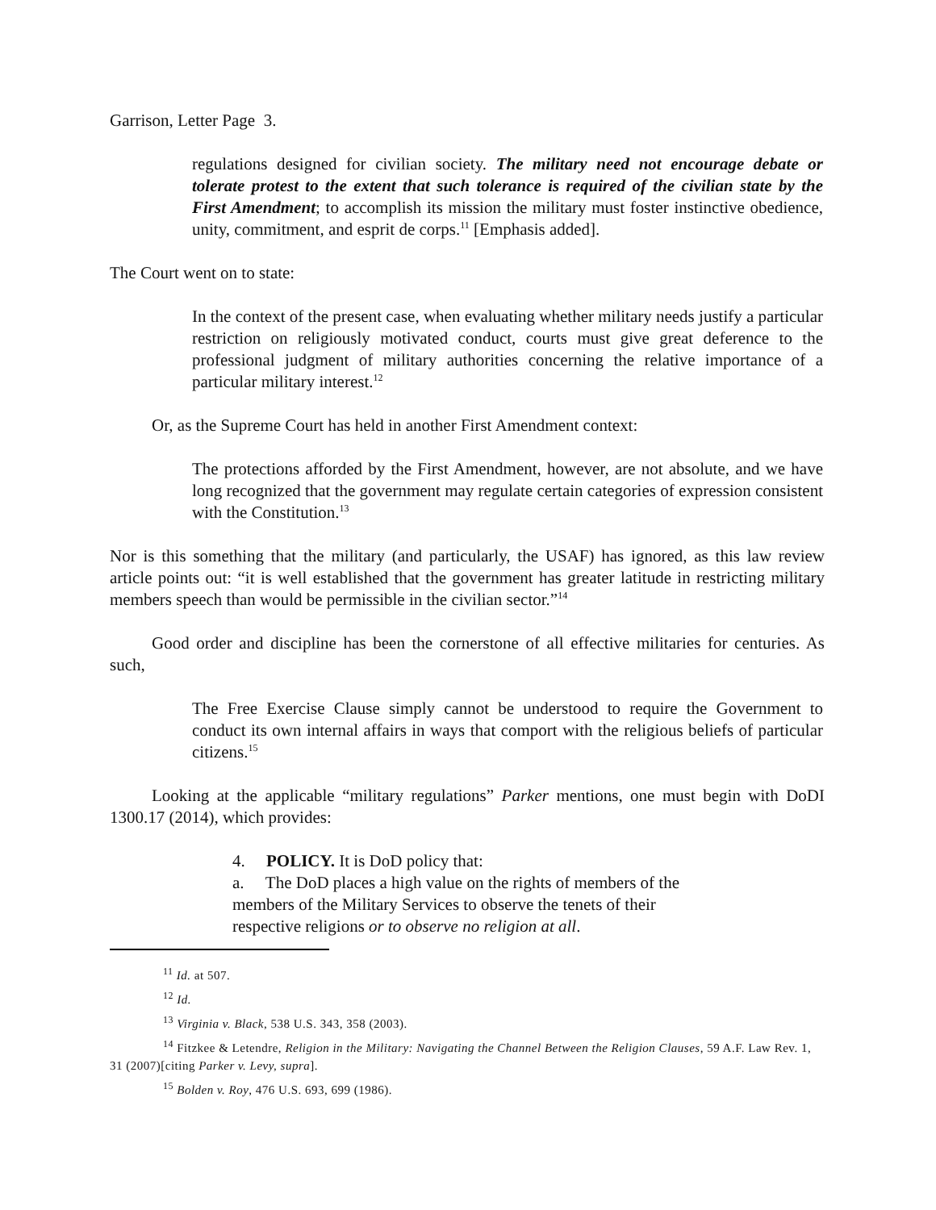Garrison, Letter Page 3.
regulations designed for civilian society. The military need not encourage debate or tolerate protest to the extent that such tolerance is required of the civilian state by the First Amendment; to accomplish its mission the military must foster instinctive obedience, unity, commitment, and esprit de corps.<sup>11</sup> [Emphasis added].
The Court went on to state:
In the context of the present case, when evaluating whether military needs justify a particular restriction on religiously motivated conduct, courts must give great deference to the professional judgment of military authorities concerning the relative importance of a particular military interest.<sup>12</sup>
Or, as the Supreme Court has held in another First Amendment context:
The protections afforded by the First Amendment, however, are not absolute, and we have long recognized that the government may regulate certain categories of expression consistent with the Constitution.<sup>13</sup>
Nor is this something that the military (and particularly, the USAF) has ignored, as this law review article points out: “it is well established that the government has greater latitude in restricting military members speech than would be permissible in the civilian sector.”<sup>14</sup>
Good order and discipline has been the cornerstone of all effective militaries for centuries. As such,
The Free Exercise Clause simply cannot be understood to require the Government to conduct its own internal affairs in ways that comport with the religious beliefs of particular citizens.<sup>15</sup>
Looking at the applicable “military regulations” Parker mentions, one must begin with DoDI 1300.17 (2014), which provides:
4. POLICY. It is DoD policy that:
a. The DoD places a high value on the rights of members of the members of the Military Services to observe the tenets of their respective religions or to observe no religion at all.
<sup>11</sup> Id. at 507.
<sup>12</sup> Id.
<sup>13</sup> Virginia v. Black, 538 U.S. 343, 358 (2003).
<sup>14</sup> Fitzkee & Letendre, Religion in the Military: Navigating the Channel Between the Religion Clauses, 59 A.F. Law Rev. 1, 31 (2007)[citing Parker v. Levy, supra].
<sup>15</sup> Bolden v. Roy, 476 U.S. 693, 699 (1986).